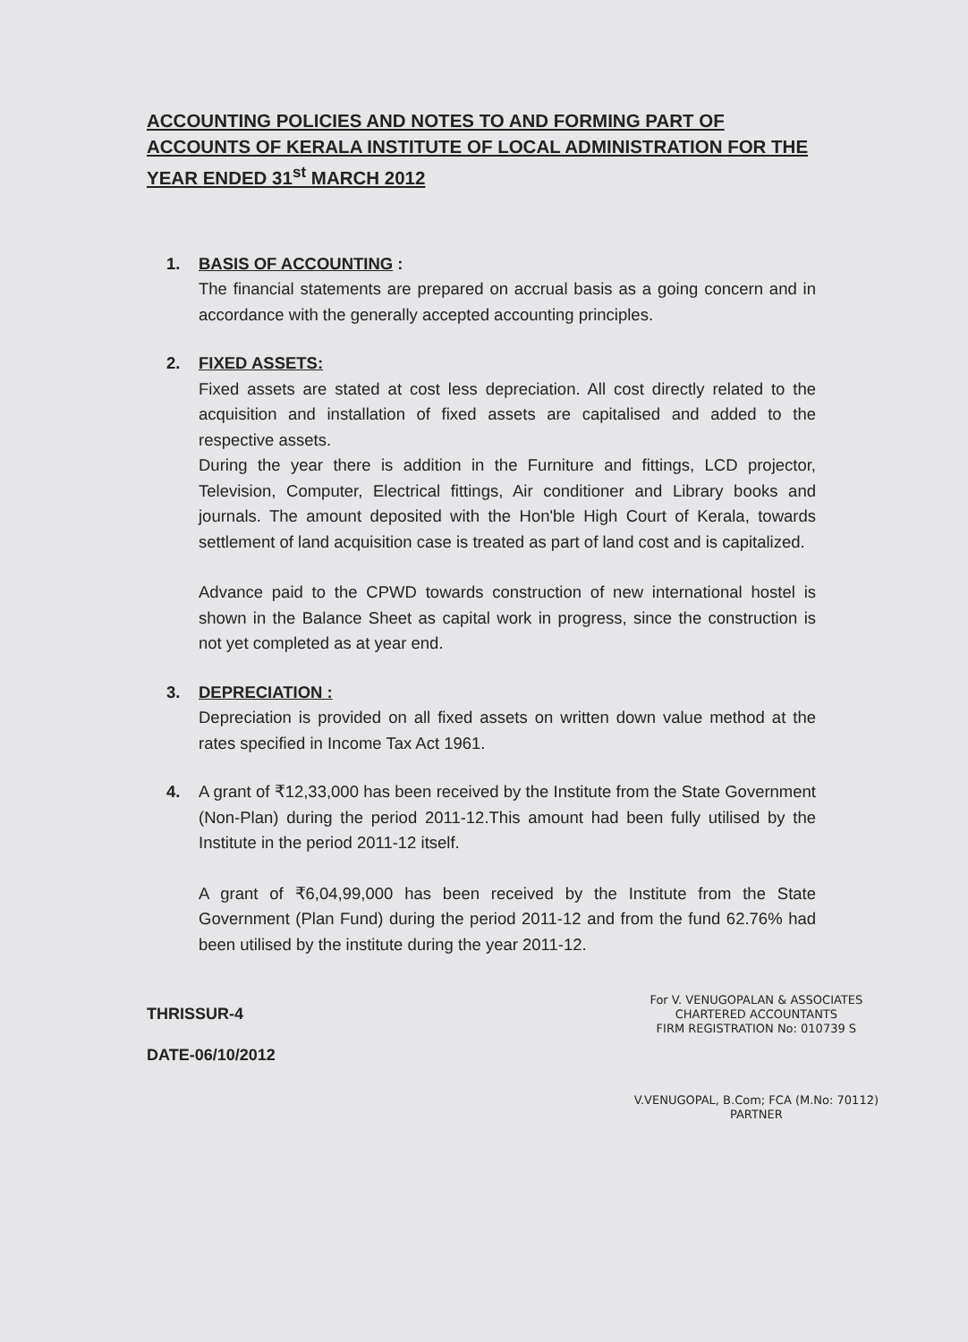ACCOUNTING POLICIES AND NOTES TO AND FORMING PART OF ACCOUNTS OF KERALA INSTITUTE OF LOCAL ADMINISTRATION FOR THE YEAR ENDED 31<sup>st</sup> MARCH 2012
1. BASIS OF ACCOUNTING :
The financial statements are prepared on accrual basis as a going concern and in accordance with the generally accepted accounting principles.
2. FIXED ASSETS:
Fixed assets are stated at cost less depreciation. All cost directly related to the acquisition and installation of fixed assets are capitalised and added to the respective assets.
During the year there is addition in the Furniture and fittings, LCD projector, Television, Computer, Electrical fittings, Air conditioner and Library books and journals. The amount deposited with the Hon'ble High Court of Kerala, towards settlement of land acquisition case is treated as part of land cost and is capitalized.
Advance paid to the CPWD towards construction of new international hostel is shown in the Balance Sheet as capital work in progress, since the construction is not yet completed as at year end.
3. DEPRECIATION :
Depreciation is provided on all fixed assets on written down value method at the rates specified in Income Tax Act 1961.
4. A grant of ₹12,33,000 has been received by the Institute from the State Government (Non-Plan) during the period 2011-12.This amount had been fully utilised by the Institute in the period 2011-12 itself.
A grant of ₹6,04,99,000 has been received by the Institute from the State Government (Plan Fund) during the period 2011-12 and from the fund 62.76% had been utilised by the institute during the year 2011-12.
THRISSUR-4
DATE-06/10/2012
For V. VENUGOPALAN & ASSOCIATES
CHARTERED ACCOUNTANTS
FIRM REGISTRATION No: 010739 S
V.VENUGOPAL, B.Com; FCA (M.No: 70112)
PARTNER